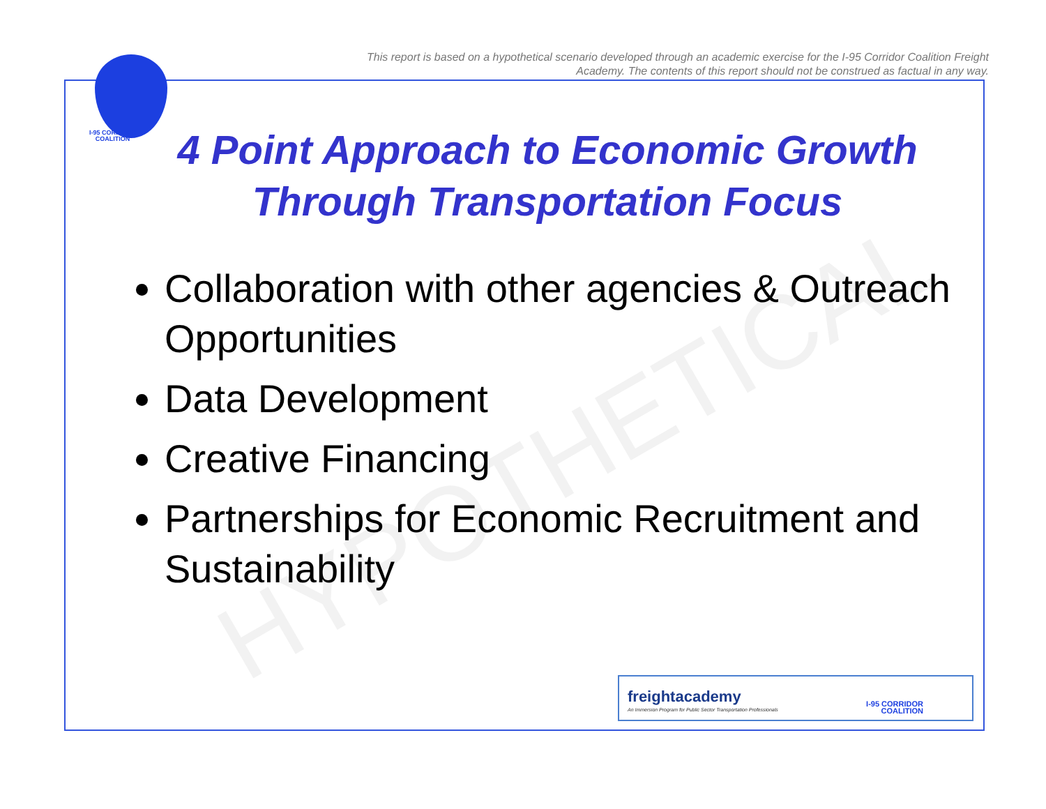This report is based on a hypothetical scenario developed through an academic exercise for the I-95 Corridor Coalition Freight Academy. The contents of this report should not be construed as factual in any way.
I-95 CORRIDOR
COALITION
HYPOTHETICAL
4 Point Approach to Economic Growth Through Transportation Focus
Collaboration with other agencies & Outreach Opportunities
Data Development
Creative Financing
Partnerships for Economic Recruitment and Sustainability
freightacademy
An Immersion Program for Public Sector Transportation Professionals
I-95 CORRIDOR
COALITION